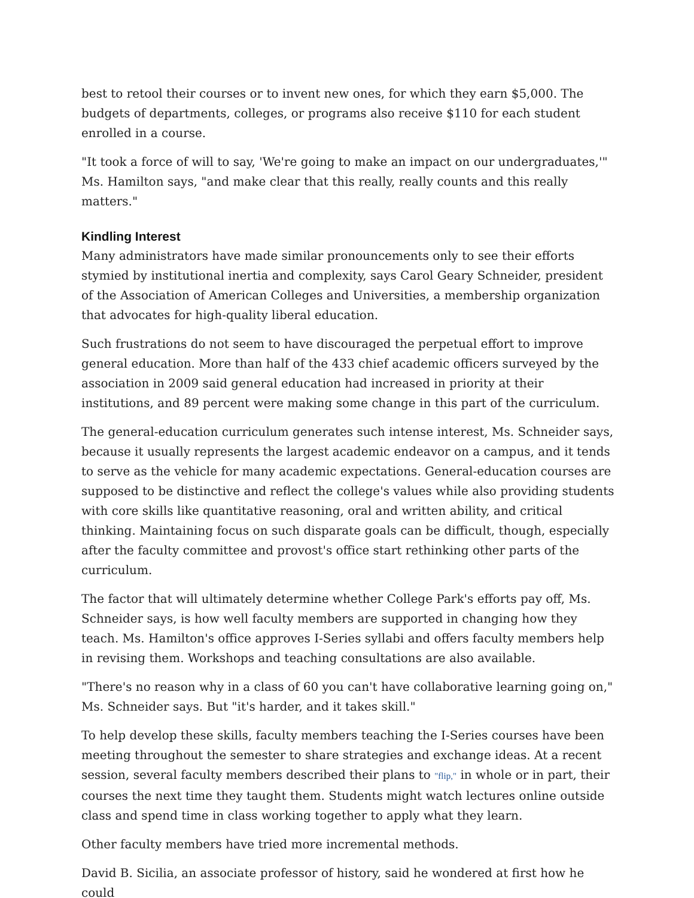best to retool their courses or to invent new ones, for which they earn $5,000. The budgets of departments, colleges, or programs also receive $110 for each student enrolled in a course.
"It took a force of will to say, 'We're going to make an impact on our undergraduates,'" Ms. Hamilton says, "and make clear that this really, really counts and this really matters."
Kindling Interest
Many administrators have made similar pronouncements only to see their efforts stymied by institutional inertia and complexity, says Carol Geary Schneider, president of the Association of American Colleges and Universities, a membership organization that advocates for high-quality liberal education.
Such frustrations do not seem to have discouraged the perpetual effort to improve general education. More than half of the 433 chief academic officers surveyed by the association in 2009 said general education had increased in priority at their institutions, and 89 percent were making some change in this part of the curriculum.
The general-education curriculum generates such intense interest, Ms. Schneider says, because it usually represents the largest academic endeavor on a campus, and it tends to serve as the vehicle for many academic expectations. General-education courses are supposed to be distinctive and reflect the college's values while also providing students with core skills like quantitative reasoning, oral and written ability, and critical thinking. Maintaining focus on such disparate goals can be difficult, though, especially after the faculty committee and provost's office start rethinking other parts of the curriculum.
The factor that will ultimately determine whether College Park's efforts pay off, Ms. Schneider says, is how well faculty members are supported in changing how they teach. Ms. Hamilton's office approves I-Series syllabi and offers faculty members help in revising them. Workshops and teaching consultations are also available.
"There's no reason why in a class of 60 you can't have collaborative learning going on," Ms. Schneider says. But "it's harder, and it takes skill."
To help develop these skills, faculty members teaching the I-Series courses have been meeting throughout the semester to share strategies and exchange ideas. At a recent session, several faculty members described their plans to "flip," in whole or in part, their courses the next time they taught them. Students might watch lectures online outside class and spend time in class working together to apply what they learn.
Other faculty members have tried more incremental methods.
David B. Sicilia, an associate professor of history, said he wondered at first how he could